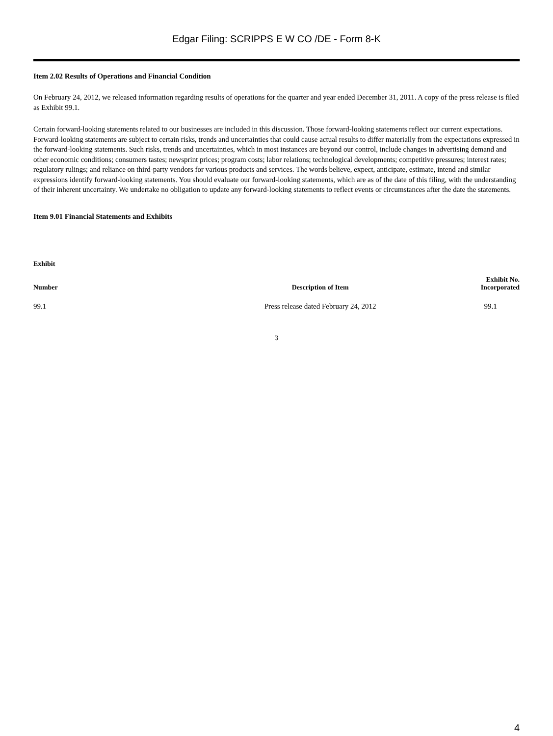Edgar Filing: SCRIPPS E W CO /DE - Form 8-K
Item 2.02 Results of Operations and Financial Condition
On February 24, 2012, we released information regarding results of operations for the quarter and year ended December 31, 2011. A copy of the press release is filed as Exhibit 99.1.
Certain forward-looking statements related to our businesses are included in this discussion. Those forward-looking statements reflect our current expectations. Forward-looking statements are subject to certain risks, trends and uncertainties that could cause actual results to differ materially from the expectations expressed in the forward-looking statements. Such risks, trends and uncertainties, which in most instances are beyond our control, include changes in advertising demand and other economic conditions; consumers tastes; newsprint prices; program costs; labor relations; technological developments; competitive pressures; interest rates; regulatory rulings; and reliance on third-party vendors for various products and services. The words believe, expect, anticipate, estimate, intend and similar expressions identify forward-looking statements. You should evaluate our forward-looking statements, which are as of the date of this filing, with the understanding of their inherent uncertainty. We undertake no obligation to update any forward-looking statements to reflect events or circumstances after the date the statements.
Item 9.01 Financial Statements and Exhibits
| Exhibit Number | Description of Item | Exhibit No. Incorporated |
| --- | --- | --- |
| 99.1 | Press release dated February 24, 2012 | 99.1 |
3
4